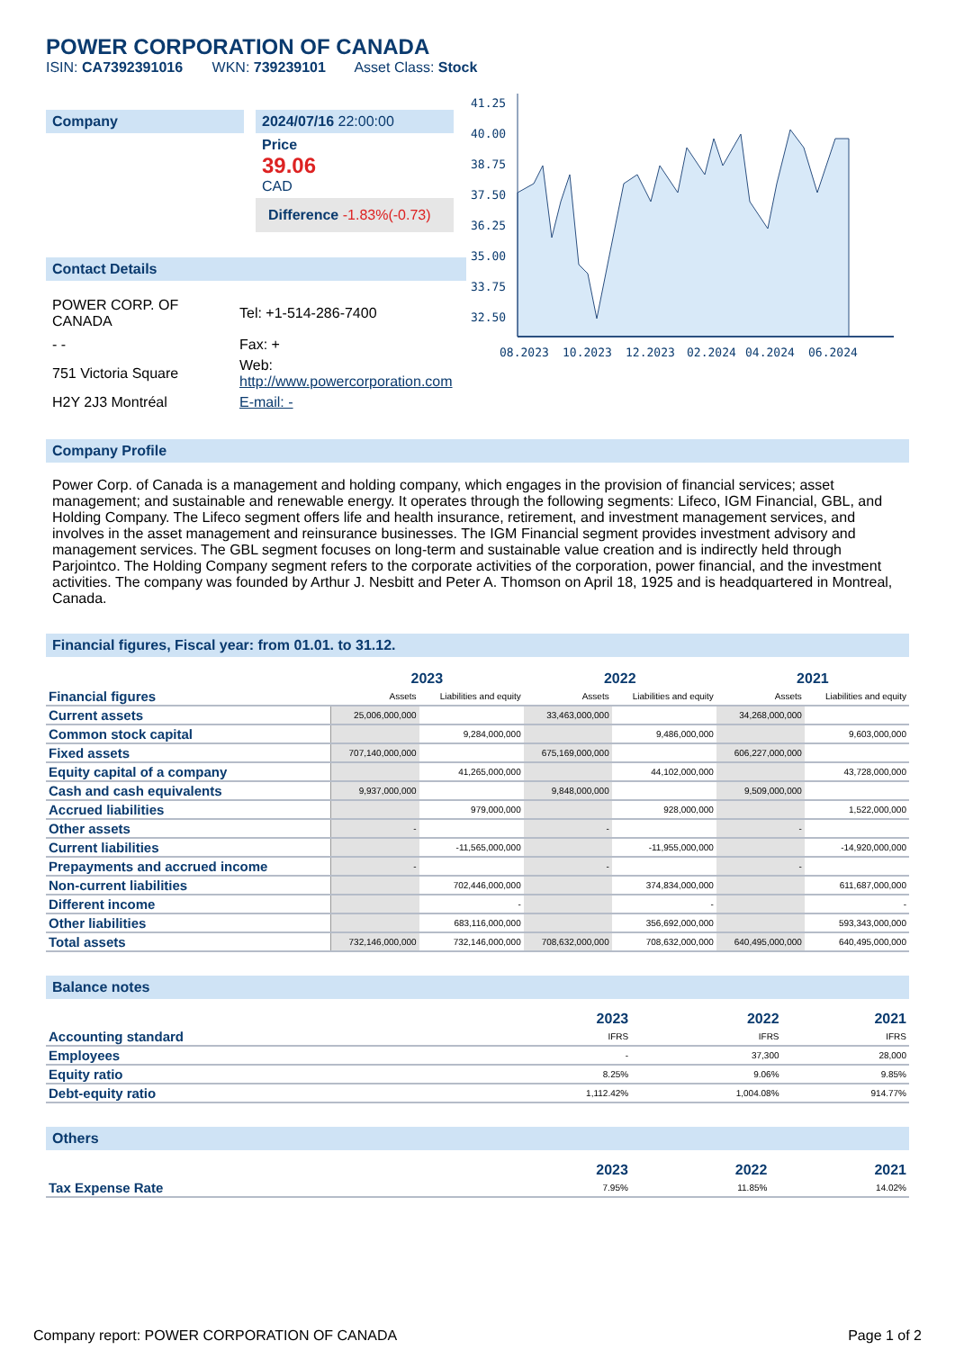POWER CORPORATION OF CANADA
ISIN: CA7392391016 WKN: 739239101 Asset Class: Stock
Company 2024/07/16 22:00:00
Price
39.06
CAD
Difference -1.83%(-0.73)
Contact Details
| POWER CORP. OF CANADA | Tel: +1-514-286-7400 |
| - - | Fax: + |
| 751 Victoria Square | Web: http://www.powercorporation.com |
| H2Y 2J3 Montréal | E-mail: - |
41.25
40.00
38.75
37.50
36.25
35.00
33.75
32.50
08.2023
10.2023
12.2023
02.2024
04.2024
06.2024
Company Profile
Power Corp. of Canada is a management and holding company, which engages in the provision of financial services; asset management; and sustainable and renewable energy. It operates through the following segments: Lifeco, IGM Financial, GBL, and Holding Company. The Lifeco segment offers life and health insurance, retirement, and investment management services, and involves in the asset management and reinsurance businesses. The IGM Financial segment provides investment advisory and management services. The GBL segment focuses on long-term and sustainable value creation and is indirectly held through Parjointco. The Holding Company segment refers to the corporate activities of the corporation, power financial, and the investment activities. The company was founded by Arthur J. Nesbitt and Peter A. Thomson on April 18, 1925 and is headquartered in Montreal, Canada.
Financial figures, Fiscal year: from 01.01. to 31.12.
| Financial figures | 2023 | | 2022 | | 2021 | |
| | Assets | Liabilities and equity | Assets | Liabilities and equity | Assets | Liabilities and equity |
| Current assets | 25,006,000,000 | | 33,463,000,000 | | 34,268,000,000 | |
| Common stock capital | | 9,284,000,000 | | 9,486,000,000 | | 9,603,000,000 |
| Fixed assets | 707,140,000,000 | | 675,169,000,000 | | 606,227,000,000 | |
| Equity capital of a company | | 41,265,000,000 | | 44,102,000,000 | | 43,728,000,000 |
| Cash and cash equivalents | 9,937,000,000 | | 9,848,000,000 | | 9,509,000,000 | |
| Accrued liabilities | | 979,000,000 | | 928,000,000 | | 1,522,000,000 |
| Other assets | - | | - | | - | |
| Current liabilities | | -11,565,000,000 | | -11,955,000,000 | | -14,920,000,000 |
| Prepayments and accrued income | - | | - | | - | |
| Non-current liabilities | | 702,446,000,000 | | 374,834,000,000 | | 611,687,000,000 |
| Different income | | - | | - | | - |
| Other liabilities | | 683,116,000,000 | | 356,692,000,000 | | 593,343,000,000 |
| Total assets | 732,146,000,000 | 732,146,000,000 | 708,632,000,000 | 708,632,000,000 | 640,495,000,000 | 640,495,000,000 |
Balance notes
| | 2023 | 2022 | 2021 |
| Accounting standard | IFRS | IFRS | IFRS |
| Employees | - | 37,300 | 28,000 |
| Equity ratio | 8.25% | 9.06% | 9.85% |
| Debt-equity ratio | 1,112.42% | 1,004.08% | 914.77% |
Others
| | 2023 | 2022 | 2021 |
| Tax Expense Rate | 7.95% | 11.85% | 14.02% |
Company report: POWER CORPORATION OF CANADA Page 1 of 2